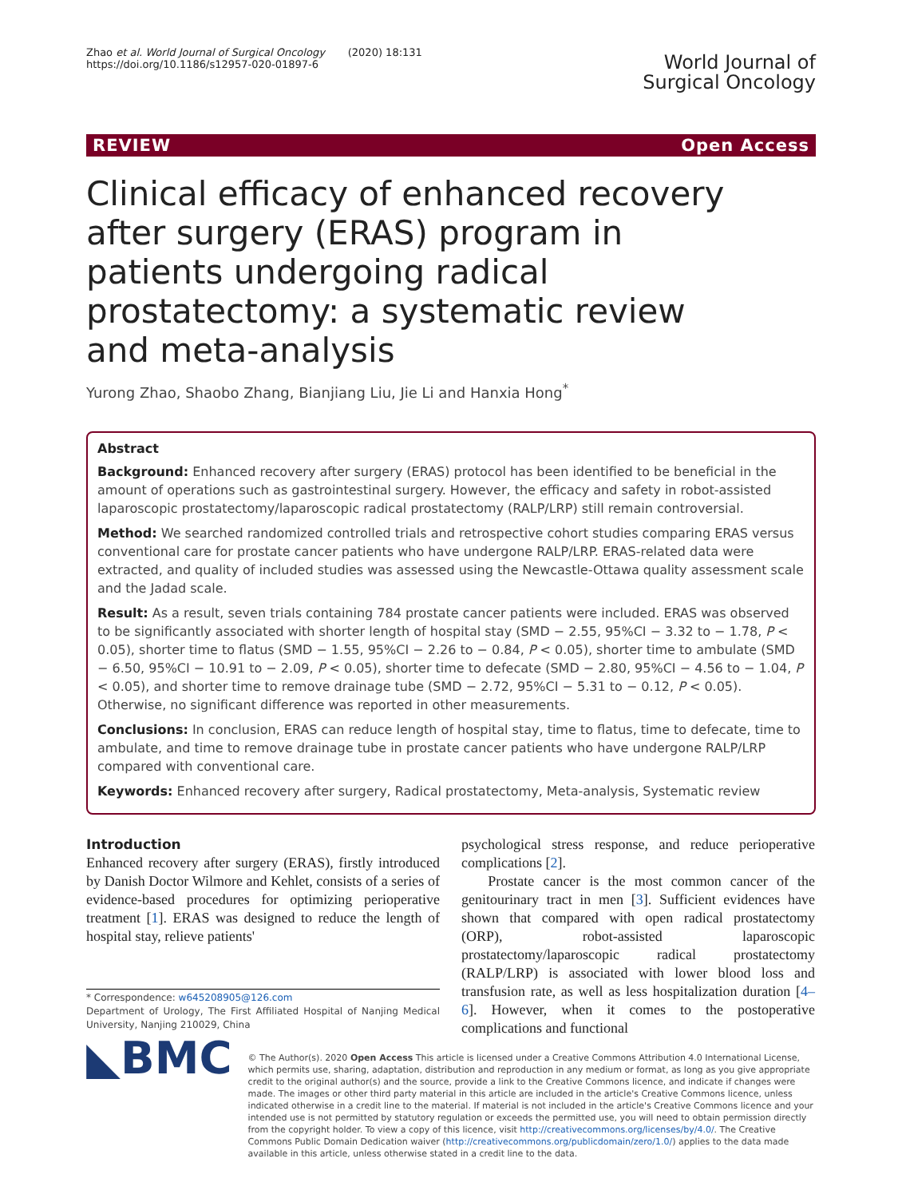Zhao et al. World Journal of Surgical Oncology (2020) 18:131
https://doi.org/10.1186/s12957-020-01897-6
World Journal of
Surgical Oncology
REVIEW Open Access
Clinical efficacy of enhanced recovery after surgery (ERAS) program in patients undergoing radical prostatectomy: a systematic review and meta-analysis
Yurong Zhao, Shaobo Zhang, Bianjiang Liu, Jie Li and Hanxia Hong<sup>*</sup>
Abstract
Background: Enhanced recovery after surgery (ERAS) protocol has been identified to be beneficial in the amount of operations such as gastrointestinal surgery. However, the efficacy and safety in robot-assisted laparoscopic prostatectomy/laparoscopic radical prostatectomy (RALP/LRP) still remain controversial.
Method: We searched randomized controlled trials and retrospective cohort studies comparing ERAS versus conventional care for prostate cancer patients who have undergone RALP/LRP. ERAS-related data were extracted, and quality of included studies was assessed using the Newcastle-Ottawa quality assessment scale and the Jadad scale.
Result: As a result, seven trials containing 784 prostate cancer patients were included. ERAS was observed to be significantly associated with shorter length of hospital stay (SMD − 2.55, 95%CI − 3.32 to − 1.78, P < 0.05), shorter time to flatus (SMD − 1.55, 95%CI − 2.26 to − 0.84, P < 0.05), shorter time to ambulate (SMD − 6.50, 95%CI − 10.91 to − 2.09, P < 0.05), shorter time to defecate (SMD − 2.80, 95%CI − 4.56 to − 1.04, P < 0.05), and shorter time to remove drainage tube (SMD − 2.72, 95%CI − 5.31 to − 0.12, P < 0.05). Otherwise, no significant difference was reported in other measurements.
Conclusions: In conclusion, ERAS can reduce length of hospital stay, time to flatus, time to defecate, time to ambulate, and time to remove drainage tube in prostate cancer patients who have undergone RALP/LRP compared with conventional care.
Keywords: Enhanced recovery after surgery, Radical prostatectomy, Meta-analysis, Systematic review
Introduction
Enhanced recovery after surgery (ERAS), firstly introduced by Danish Doctor Wilmore and Kehlet, consists of a series of evidence-based procedures for optimizing perioperative treatment [1]. ERAS was designed to reduce the length of hospital stay, relieve patients'
* Correspondence: w645208905@126.com
Department of Urology, The First Affiliated Hospital of Nanjing Medical University, Nanjing 210029, China
psychological stress response, and reduce perioperative complications [2].
Prostate cancer is the most common cancer of the genitourinary tract in men [3]. Sufficient evidences have shown that compared with open radical prostatectomy (ORP), robot-assisted laparoscopic prostatectomy/laparoscopic radical prostatectomy (RALP/LRP) is associated with lower blood loss and transfusion rate, as well as less hospitalization duration [4–6]. However, when it comes to the postoperative complications and functional
◣BMC
© The Author(s). 2020 Open Access This article is licensed under a Creative Commons Attribution 4.0 International License, which permits use, sharing, adaptation, distribution and reproduction in any medium or format, as long as you give appropriate credit to the original author(s) and the source, provide a link to the Creative Commons licence, and indicate if changes were made. The images or other third party material in this article are included in the article's Creative Commons licence, unless indicated otherwise in a credit line to the material. If material is not included in the article's Creative Commons licence and your intended use is not permitted by statutory regulation or exceeds the permitted use, you will need to obtain permission directly from the copyright holder. To view a copy of this licence, visit http://creativecommons.org/licenses/by/4.0/. The Creative Commons Public Domain Dedication waiver (http://creativecommons.org/publicdomain/zero/1.0/) applies to the data made available in this article, unless otherwise stated in a credit line to the data.